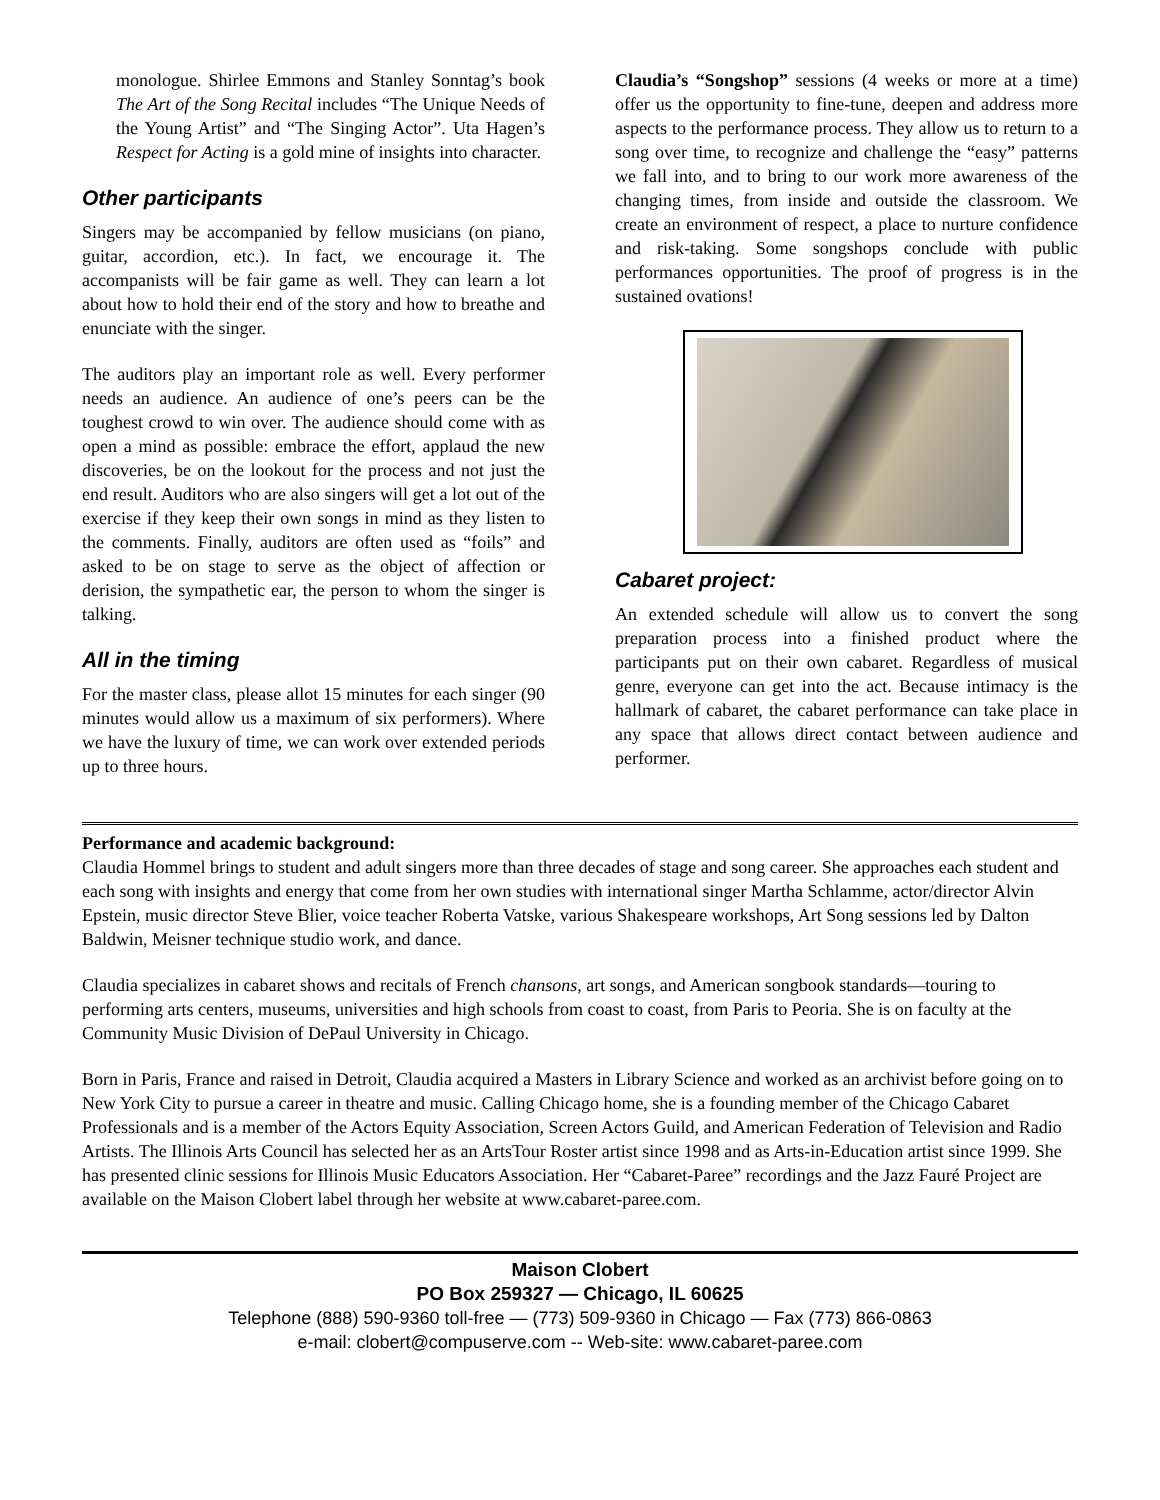monologue. Shirlee Emmons and Stanley Sonntag’s book The Art of the Song Recital includes “The Unique Needs of the Young Artist” and “The Singing Actor”. Uta Hagen’s Respect for Acting is a gold mine of insights into character.
Other participants
Singers may be accompanied by fellow musicians (on piano, guitar, accordion, etc.). In fact, we encourage it. The accompanists will be fair game as well. They can learn a lot about how to hold their end of the story and how to breathe and enunciate with the singer.
The auditors play an important role as well. Every performer needs an audience. An audience of one’s peers can be the toughest crowd to win over. The audience should come with as open a mind as possible: embrace the effort, applaud the new discoveries, be on the lookout for the process and not just the end result. Auditors who are also singers will get a lot out of the exercise if they keep their own songs in mind as they listen to the comments. Finally, auditors are often used as “foils” and asked to be on stage to serve as the object of affection or derision, the sympathetic ear, the person to whom the singer is talking.
All in the timing
For the master class, please allot 15 minutes for each singer (90 minutes would allow us a maximum of six performers). Where we have the luxury of time, we can work over extended periods up to three hours.
Claudia’s “Songshop” sessions (4 weeks or more at a time) offer us the opportunity to fine-tune, deepen and address more aspects to the performance process. They allow us to return to a song over time, to recognize and challenge the “easy” patterns we fall into, and to bring to our work more awareness of the changing times, from inside and outside the classroom. We create an environment of respect, a place to nurture confidence and risk-taking. Some songshops conclude with public performances opportunities. The proof of progress is in the sustained ovations!
Cabaret project:
An extended schedule will allow us to convert the song preparation process into a finished product where the participants put on their own cabaret. Regardless of musical genre, everyone can get into the act. Because intimacy is the hallmark of cabaret, the cabaret performance can take place in any space that allows direct contact between audience and performer.
Performance and academic background:
Claudia Hommel brings to student and adult singers more than three decades of stage and song career. She approaches each student and each song with insights and energy that come from her own studies with international singer Martha Schlamme, actor/director Alvin Epstein, music director Steve Blier, voice teacher Roberta Vatske, various Shakespeare workshops, Art Song sessions led by Dalton Baldwin, Meisner technique studio work, and dance.
Claudia specializes in cabaret shows and recitals of French chansons, art songs, and American songbook standards—touring to performing arts centers, museums, universities and high schools from coast to coast, from Paris to Peoria. She is on faculty at the Community Music Division of DePaul University in Chicago.
Born in Paris, France and raised in Detroit, Claudia acquired a Masters in Library Science and worked as an archivist before going on to New York City to pursue a career in theatre and music. Calling Chicago home, she is a founding member of the Chicago Cabaret Professionals and is a member of the Actors Equity Association, Screen Actors Guild, and American Federation of Television and Radio Artists. The Illinois Arts Council has selected her as an ArtsTour Roster artist since 1998 and as Arts-in-Education artist since 1999. She has presented clinic sessions for Illinois Music Educators Association. Her “Cabaret-Paree” recordings and the Jazz Fauré Project are available on the Maison Clobert label through her website at www.cabaret-paree.com.
Maison Clobert
PO Box 259327 — Chicago, IL 60625
Telephone (888) 590-9360 toll-free — (773) 509-9360 in Chicago — Fax (773) 866-0863
e-mail: clobert@compuserve.com -- Web-site: www.cabaret-paree.com